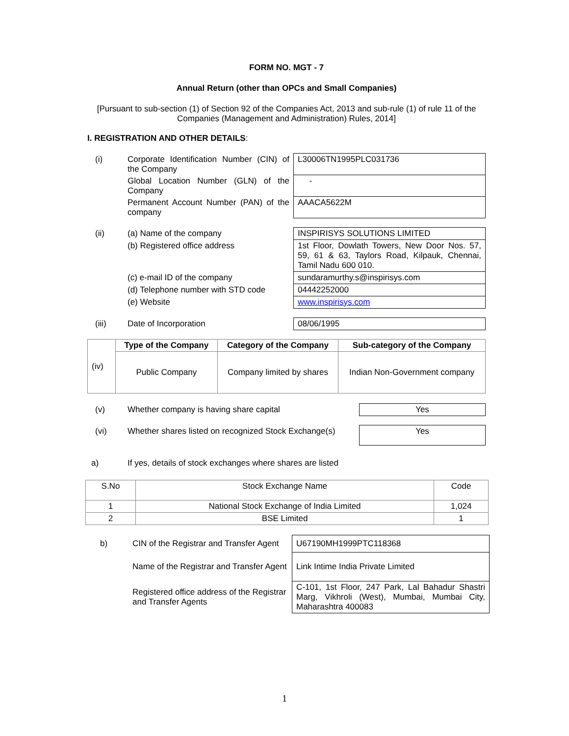FORM NO. MGT - 7
Annual Return (other than OPCs and Small Companies)
[Pursuant to sub-section (1) of Section 92 of the Companies Act, 2013 and sub-rule (1) of rule 11 of the Companies (Management and Administration) Rules, 2014]
I. REGISTRATION AND OTHER DETAILS:
| (i) | Corporate Identification Number (CIN) of the Company | L30006TN1995PLC031736 |
| | Global Location Number (GLN) of the Company | - |
| | Permanent Account Number (PAN) of the company | AAACA5622M |
| (ii) | (a) Name of the company | INSPIRISYS SOLUTIONS LIMITED |
| | (b) Registered office address | 1st Floor, Dowlath Towers, New Door Nos. 57, 59, 61 & 63, Taylors Road, Kilpauk, Chennai, Tamil Nadu 600 010. |
| | (c) e-mail ID of the company | sundaramurthy.s@inspirisys.com |
| | (d) Telephone number with STD code | 04442252000 |
| | (e) Website | www.inspirisys.com |
| (iii) | Date of Incorporation | 08/06/1995 |
| (iv) | Type of the Company | Category of the Company | Sub-category of the Company |
| | Public Company | Company limited by shares | Indian Non-Government company |
| (v) | Whether company is having share capital | Yes |
| (vi) | Whether shares listed on recognized Stock Exchange(s) | Yes |
| a) | If yes, details of stock exchanges where shares are listed | |
| S.No | Stock Exchange Name | Code |
| 1 | National Stock Exchange of India Limited | 1,024 |
| 2 | BSE Limited | 1 |
| b) | CIN of the Registrar and Transfer Agent | U67190MH1999PTC118368 |
| | Name of the Registrar and Transfer Agent | Link Intime India Private Limited |
| | Registered office address of the Registrar and Transfer Agents | C-101, 1st Floor, 247 Park, Lal Bahadur Shastri Marg, Vikhroli (West), Mumbai, Mumbai City, Maharashtra 400083 |
1